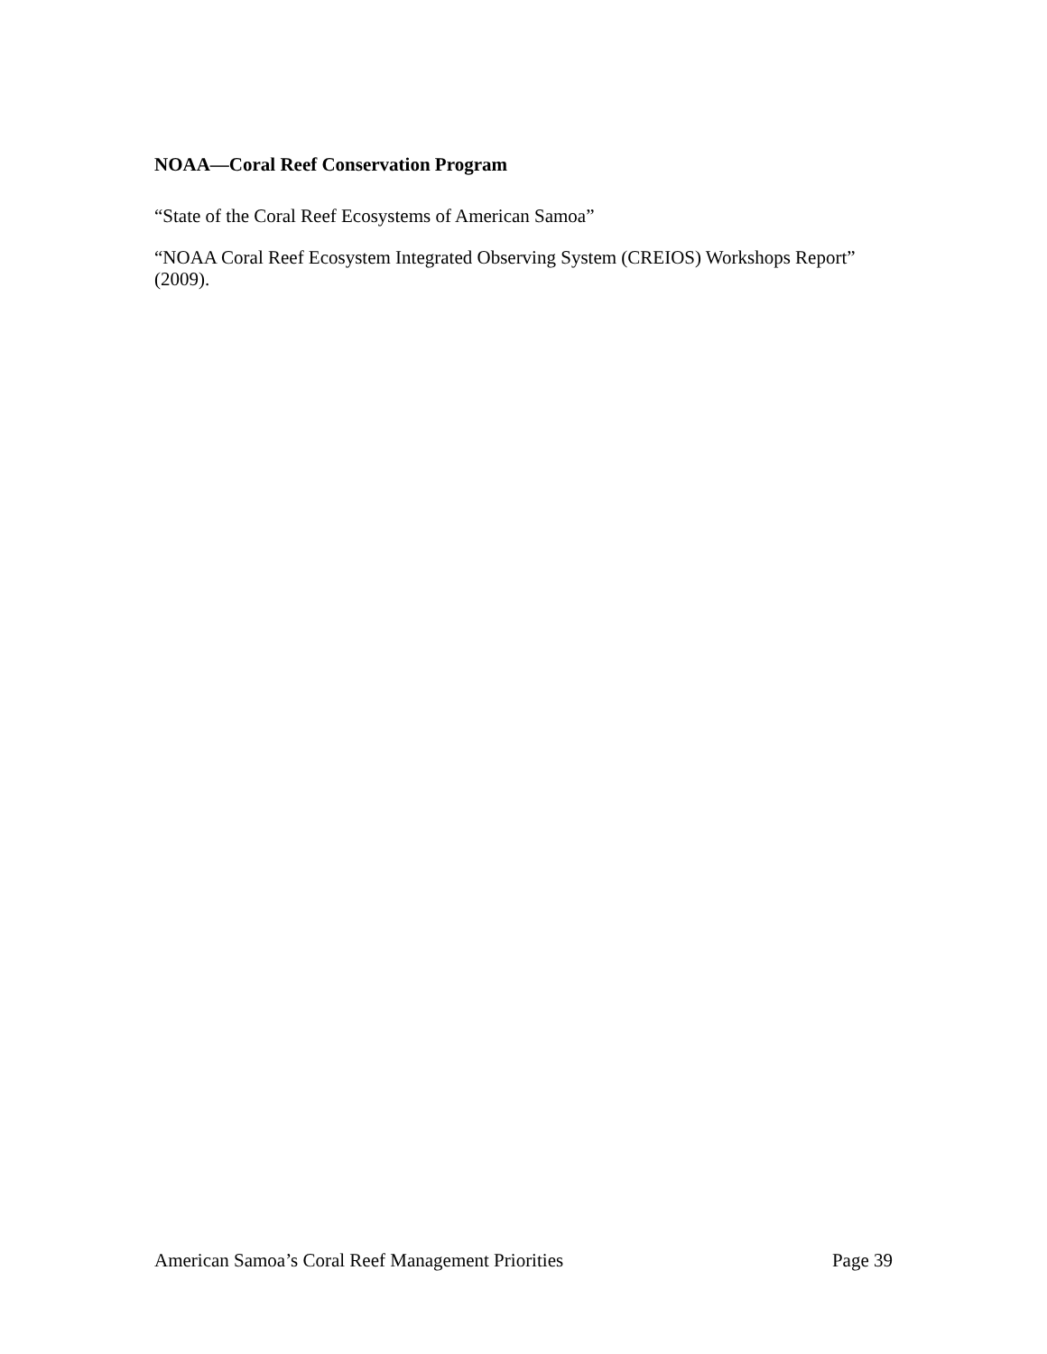NOAA—Coral Reef Conservation Program
“State of the Coral Reef Ecosystems of American Samoa”
“NOAA Coral Reef Ecosystem Integrated Observing System (CREIOS) Workshops Report” (2009).
American Samoa’s Coral Reef Management Priorities Page 39